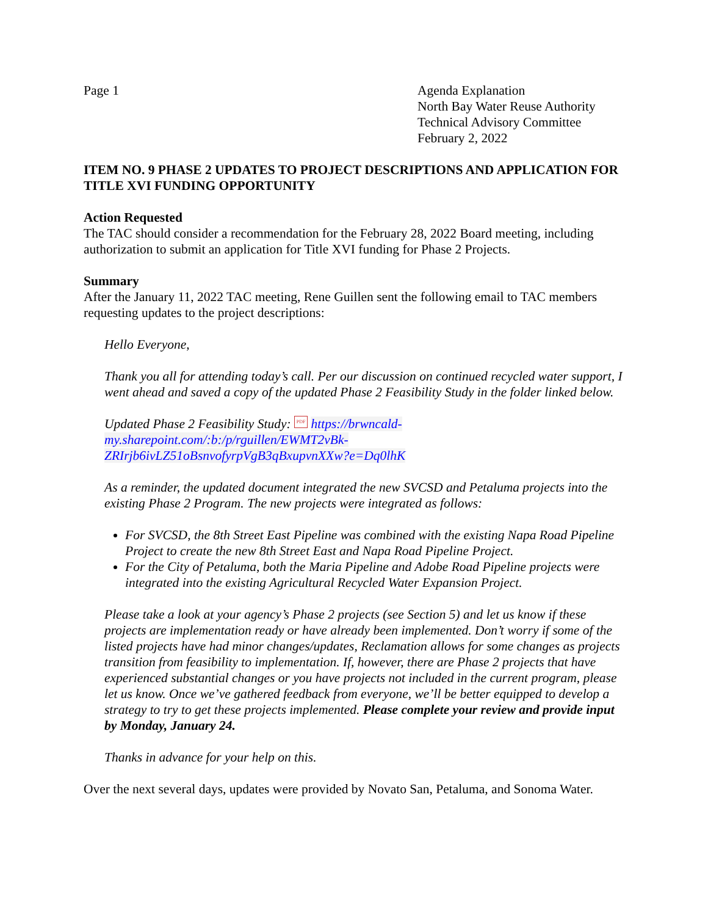Page 1 Agenda Explanation
North Bay Water Reuse Authority
Technical Advisory Committee
February 2, 2022
ITEM NO. 9 PHASE 2 UPDATES TO PROJECT DESCRIPTIONS AND APPLICATION FOR TITLE XVI FUNDING OPPORTUNITY
Action Requested
The TAC should consider a recommendation for the February 28, 2022 Board meeting, including authorization to submit an application for Title XVI funding for Phase 2 Projects.
Summary
After the January 11, 2022 TAC meeting, Rene Guillen sent the following email to TAC members requesting updates to the project descriptions:
Hello Everyone,
Thank you all for attending today’s call. Per our discussion on continued recycled water support, I went ahead and saved a copy of the updated Phase 2 Feasibility Study in the folder linked below.
Updated Phase 2 Feasibility Study: PDF https://brwncald-
my.sharepoint.com/:b:/p/rguillen/EWMT2vBk-
ZRIrjb6ivLZ51oBsnvofyrpVgB3qBxupvnXXw?e=Dq0lhK
As a reminder, the updated document integrated the new SVCSD and Petaluma projects into the existing Phase 2 Program. The new projects were integrated as follows:
For SVCSD, the 8th Street East Pipeline was combined with the existing Napa Road Pipeline Project to create the new 8th Street East and Napa Road Pipeline Project.
For the City of Petaluma, both the Maria Pipeline and Adobe Road Pipeline projects were integrated into the existing Agricultural Recycled Water Expansion Project.
Please take a look at your agency’s Phase 2 projects (see Section 5) and let us know if these projects are implementation ready or have already been implemented. Don’t worry if some of the listed projects have had minor changes/updates, Reclamation allows for some changes as projects transition from feasibility to implementation. If, however, there are Phase 2 projects that have experienced substantial changes or you have projects not included in the current program, please let us know. Once we’ve gathered feedback from everyone, we’ll be better equipped to develop a strategy to try to get these projects implemented. Please complete your review and provide input by Monday, January 24.
Thanks in advance for your help on this.
Over the next several days, updates were provided by Novato San, Petaluma, and Sonoma Water.